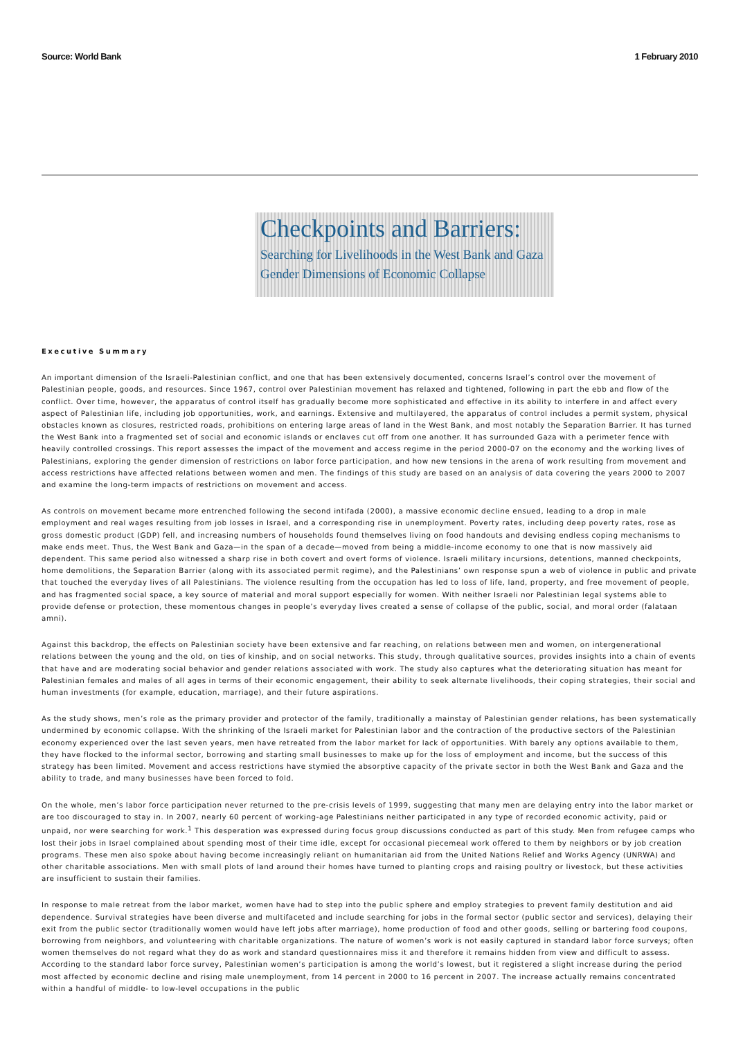Source: World Bank 1 February 2010
Checkpoints and Barriers:
Searching for Livelihoods in the West Bank and Gaza
Gender Dimensions of Economic Collapse
Executive Summary
An important dimension of the Israeli-Palestinian conflict, and one that has been extensively documented, concerns Israel’s control over the movement of Palestinian people, goods, and resources. Since 1967, control over Palestinian movement has relaxed and tightened, following in part the ebb and flow of the conflict. Over time, however, the apparatus of control itself has gradually become more sophisticated and effective in its ability to interfere in and affect every aspect of Palestinian life, including job opportunities, work, and earnings. Extensive and multilayered, the apparatus of control includes a permit system, physical obstacles known as closures, restricted roads, prohibitions on entering large areas of land in the West Bank, and most notably the Separation Barrier. It has turned the West Bank into a fragmented set of social and economic islands or enclaves cut off from one another. It has surrounded Gaza with a perimeter fence with heavily controlled crossings. This report assesses the impact of the movement and access regime in the period 2000-07 on the economy and the working lives of Palestinians, exploring the gender dimension of restrictions on labor force participation, and how new tensions in the arena of work resulting from movement and access restrictions have affected relations between women and men. The findings of this study are based on an analysis of data covering the years 2000 to 2007 and examine the long-term impacts of restrictions on movement and access.
As controls on movement became more entrenched following the second intifada (2000), a massive economic decline ensued, leading to a drop in male employment and real wages resulting from job losses in Israel, and a corresponding rise in unemployment. Poverty rates, including deep poverty rates, rose as gross domestic product (GDP) fell, and increasing numbers of households found themselves living on food handouts and devising endless coping mechanisms to make ends meet. Thus, the West Bank and Gaza—in the span of a decade—moved from being a middle-income economy to one that is now massively aid dependent. This same period also witnessed a sharp rise in both covert and overt forms of violence. Israeli military incursions, detentions, manned checkpoints, home demolitions, the Separation Barrier (along with its associated permit regime), and the Palestinians’ own response spun a web of violence in public and private that touched the everyday lives of all Palestinians. The violence resulting from the occupation has led to loss of life, land, property, and free movement of people, and has fragmented social space, a key source of material and moral support especially for women. With neither Israeli nor Palestinian legal systems able to provide defense or protection, these momentous changes in people’s everyday lives created a sense of collapse of the public, social, and moral order (falataan amni).
Against this backdrop, the effects on Palestinian society have been extensive and far reaching, on relations between men and women, on intergenerational relations between the young and the old, on ties of kinship, and on social networks. This study, through qualitative sources, provides insights into a chain of events that have and are moderating social behavior and gender relations associated with work. The study also captures what the deteriorating situation has meant for Palestinian females and males of all ages in terms of their economic engagement, their ability to seek alternate livelihoods, their coping strategies, their social and human investments (for example, education, marriage), and their future aspirations.
As the study shows, men’s role as the primary provider and protector of the family, traditionally a mainstay of Palestinian gender relations, has been systematically undermined by economic collapse. With the shrinking of the Israeli market for Palestinian labor and the contraction of the productive sectors of the Palestinian economy experienced over the last seven years, men have retreated from the labor market for lack of opportunities. With barely any options available to them, they have flocked to the informal sector, borrowing and starting small businesses to make up for the loss of employment and income, but the success of this strategy has been limited. Movement and access restrictions have stymied the absorptive capacity of the private sector in both the West Bank and Gaza and the ability to trade, and many businesses have been forced to fold.
On the whole, men’s labor force participation never returned to the pre-crisis levels of 1999, suggesting that many men are delaying entry into the labor market or are too discouraged to stay in. In 2007, nearly 60 percent of working-age Palestinians neither participated in any type of recorded economic activity, paid or unpaid, nor were searching for work.<sup>1</sup> This desperation was expressed during focus group discussions conducted as part of this study. Men from refugee camps who lost their jobs in Israel complained about spending most of their time idle, except for occasional piecemeal work offered to them by neighbors or by job creation programs. These men also spoke about having become increasingly reliant on humanitarian aid from the United Nations Relief and Works Agency (UNRWA) and other charitable associations. Men with small plots of land around their homes have turned to planting crops and raising poultry or livestock, but these activities are insufficient to sustain their families.
In response to male retreat from the labor market, women have had to step into the public sphere and employ strategies to prevent family destitution and aid dependence. Survival strategies have been diverse and multifaceted and include searching for jobs in the formal sector (public sector and services), delaying their exit from the public sector (traditionally women would have left jobs after marriage), home production of food and other goods, selling or bartering food coupons, borrowing from neighbors, and volunteering with charitable organizations. The nature of women’s work is not easily captured in standard labor force surveys; often women themselves do not regard what they do as work and standard questionnaires miss it and therefore it remains hidden from view and difficult to assess. According to the standard labor force survey, Palestinian women’s participation is among the world’s lowest, but it registered a slight increase during the period most affected by economic decline and rising male unemployment, from 14 percent in 2000 to 16 percent in 2007. The increase actually remains concentrated within a handful of middle- to low-level occupations in the public